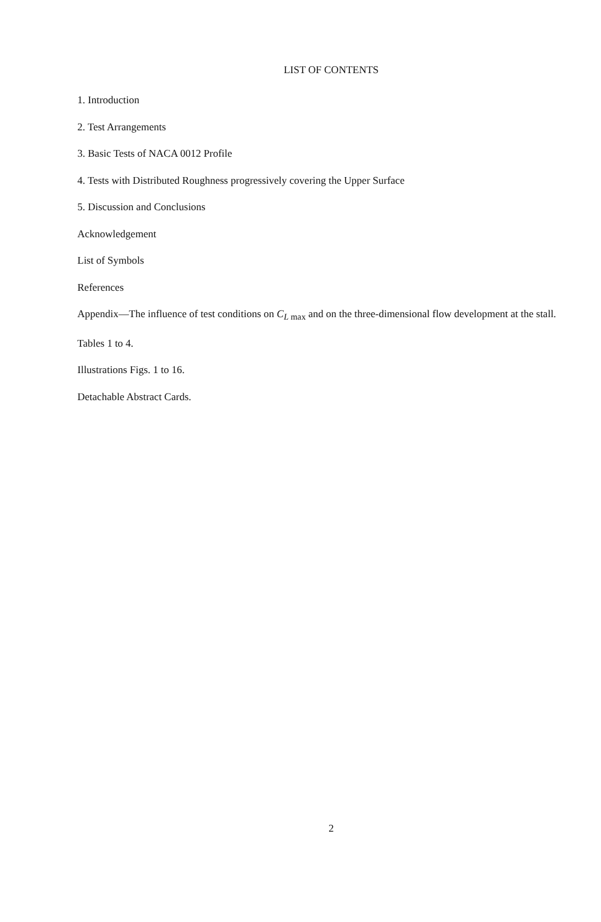LIST OF CONTENTS
1. Introduction
2. Test Arrangements
3. Basic Tests of NACA 0012 Profile
4. Tests with Distributed Roughness progressively covering the Upper Surface
5. Discussion and Conclusions
Acknowledgement
List of Symbols
References
Appendix—The influence of test conditions on C<sub>L max</sub> and on the three-dimensional flow development at the stall.
Tables 1 to 4.
Illustrations Figs. 1 to 16.
Detachable Abstract Cards.
2